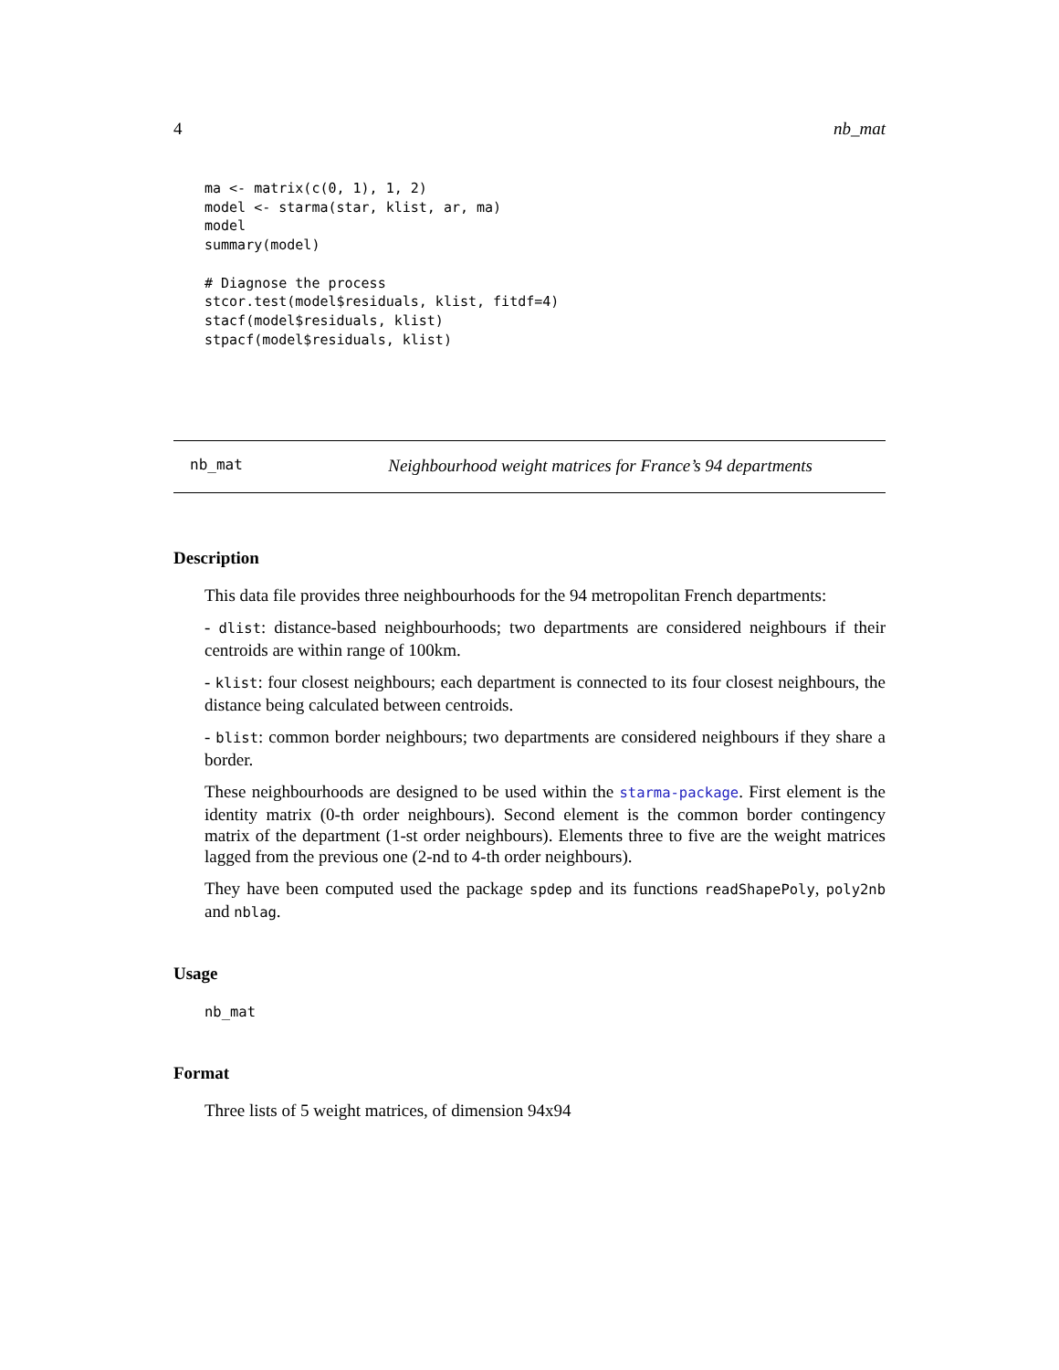4 nb_mat
ma <- matrix(c(0, 1), 1, 2)
model <- starma(star, klist, ar, ma)
model
summary(model)

# Diagnose the process
stcor.test(model$residuals, klist, fitdf=4)
stacf(model$residuals, klist)
stpacf(model$residuals, klist)
nb_mat Neighbourhood weight matrices for France’s 94 departments
Description
This data file provides three neighbourhoods for the 94 metropolitan French departments:
- dlist: distance-based neighbourhoods; two departments are considered neighbours if their centroids are within range of 100km.
- klist: four closest neighbours; each department is connected to its four closest neighbours, the distance being calculated between centroids.
- blist: common border neighbours; two departments are considered neighbours if they share a border.
These neighbourhoods are designed to be used within the starma-package. First element is the identity matrix (0-th order neighbours). Second element is the common border contingency matrix of the department (1-st order neighbours). Elements three to five are the weight matrices lagged from the previous one (2-nd to 4-th order neighbours).
They have been computed used the package spdep and its functions readShapePoly, poly2nb and nblag.
Usage
nb_mat
Format
Three lists of 5 weight matrices, of dimension 94x94